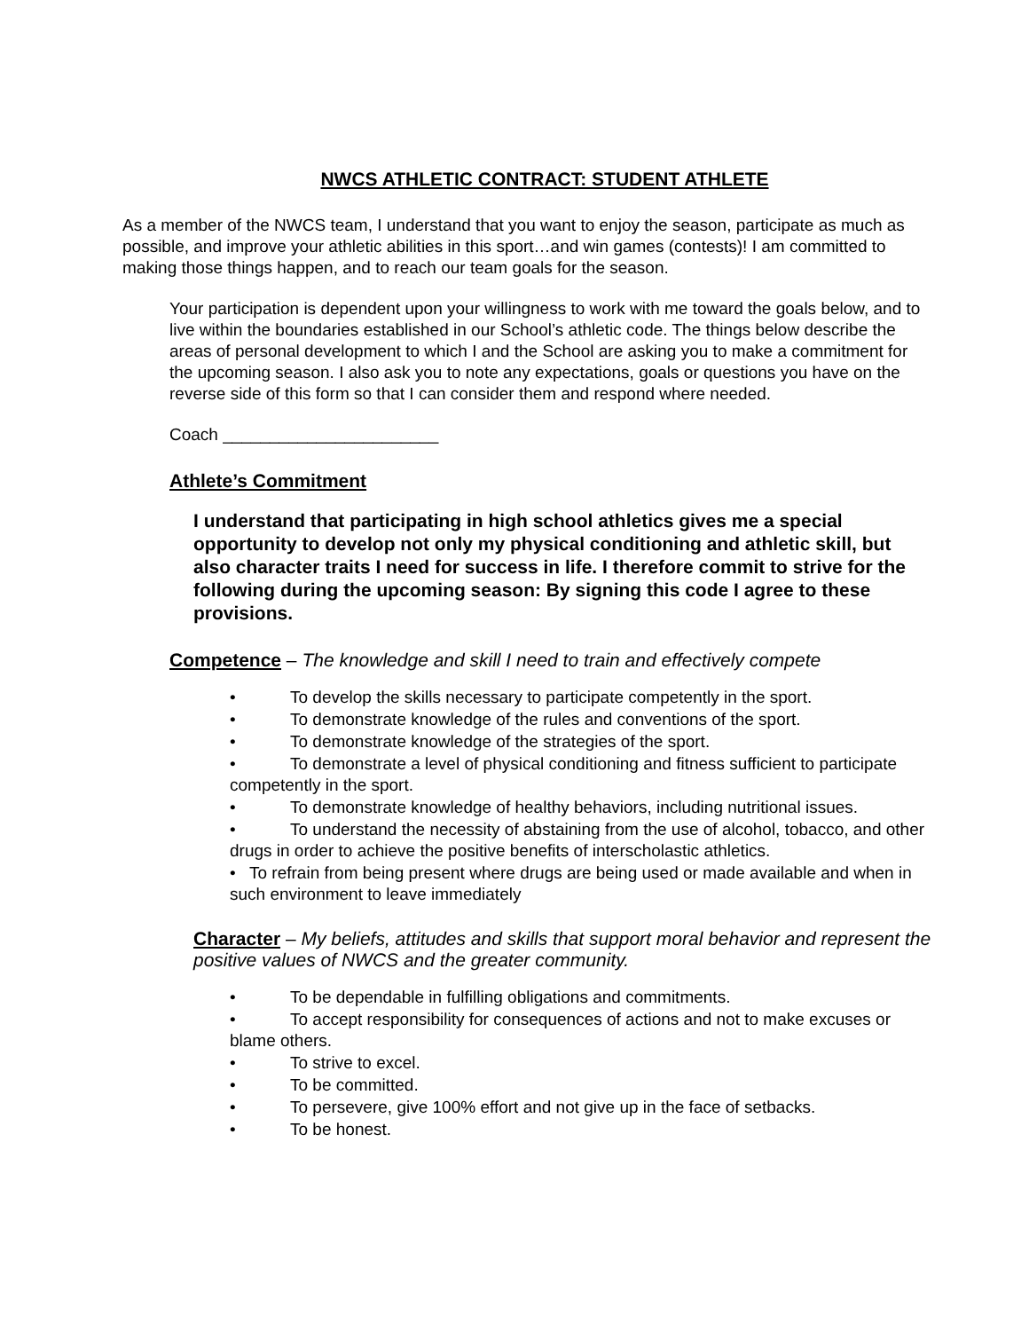NWCS ATHLETIC CONTRACT: STUDENT ATHLETE
As a member of the NWCS team, I understand that you want to enjoy the season, participate as much as possible, and improve your athletic abilities in this sport…and win games (contests)! I am committed to making those things happen, and to reach our team goals for the season.
Your participation is dependent upon your willingness to work with me toward the goals below, and to live within the boundaries established in our School’s athletic code. The things below describe the areas of personal development to which I and the School are asking you to make a commitment for the upcoming season. I also ask you to note any expectations, goals or questions you have on the reverse side of this form so that I can consider them and respond where needed.
Coach _______________________
Athlete’s Commitment
I understand that participating in high school athletics gives me a special opportunity to develop not only my physical conditioning and athletic skill, but also character traits I need for success in life. I therefore commit to strive for the following during the upcoming season: By signing this code I agree to these provisions.
Competence – The knowledge and skill I need to train and effectively compete
• To develop the skills necessary to participate competently in the sport.
• To demonstrate knowledge of the rules and conventions of the sport.
• To demonstrate knowledge of the strategies of the sport.
• To demonstrate a level of physical conditioning and fitness sufficient to participate competently in the sport.
• To demonstrate knowledge of healthy behaviors, including nutritional issues.
• To understand the necessity of abstaining from the use of alcohol, tobacco, and other drugs in order to achieve the positive benefits of interscholastic athletics.
• To refrain from being present where drugs are being used or made available and when in such environment to leave immediately
Character – My beliefs, attitudes and skills that support moral behavior and represent the positive values of NWCS and the greater community.
• To be dependable in fulfilling obligations and commitments.
• To accept responsibility for consequences of actions and not to make excuses or blame others.
• To strive to excel.
• To be committed.
• To persevere, give 100% effort and not give up in the face of setbacks.
• To be honest.